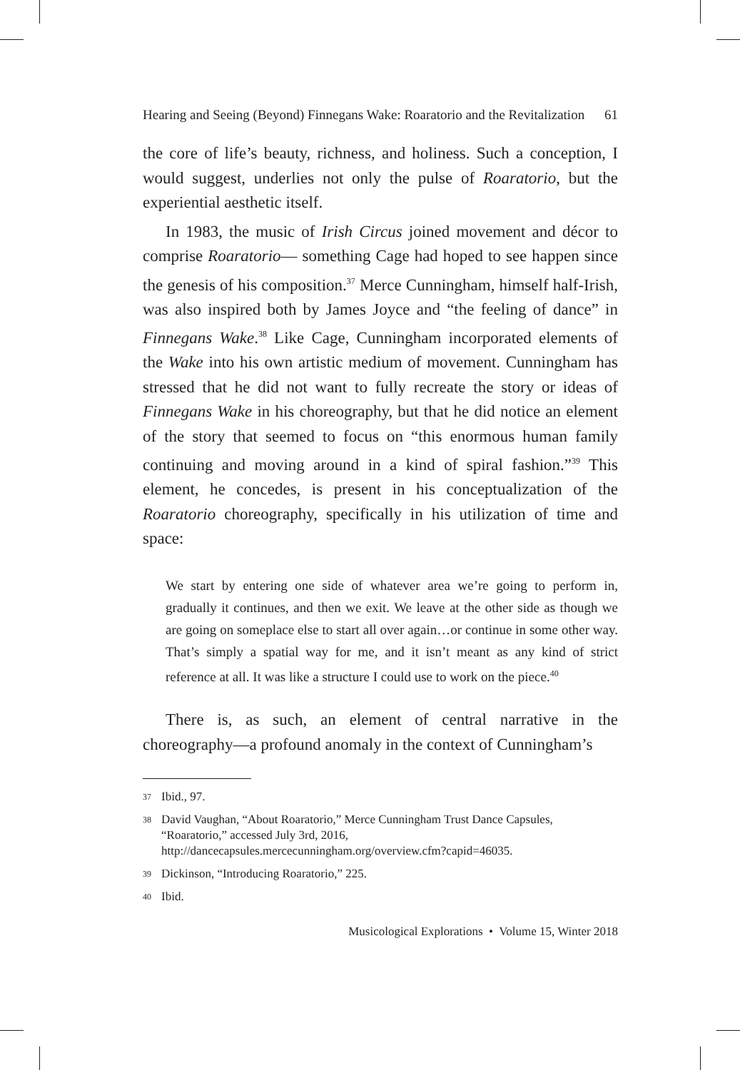Hearing and Seeing (Beyond) Finnegans Wake: Roaratorio and the Revitalization 61
the core of life’s beauty, richness, and holiness. Such a conception, I would suggest, underlies not only the pulse of Roaratorio, but the experiential aesthetic itself.
In 1983, the music of Irish Circus joined movement and décor to comprise Roaratorio— something Cage had hoped to see happen since the genesis of his composition.<sup>37</sup> Merce Cunningham, himself half-Irish, was also inspired both by James Joyce and “the feeling of dance” in Finnegans Wake.<sup>38</sup> Like Cage, Cunningham incorporated elements of the Wake into his own artistic medium of movement. Cunningham has stressed that he did not want to fully recreate the story or ideas of Finnegans Wake in his choreography, but that he did notice an element of the story that seemed to focus on “this enormous human family continuing and moving around in a kind of spiral fashion.”<sup>39</sup> This element, he concedes, is present in his conceptualization of the Roaratorio choreography, specifically in his utilization of time and space:
We start by entering one side of whatever area we’re going to perform in, gradually it continues, and then we exit. We leave at the other side as though we are going on someplace else to start all over again…or continue in some other way. That’s simply a spatial way for me, and it isn’t meant as any kind of strict reference at all. It was like a structure I could use to work on the piece.<sup>40</sup>
There is, as such, an element of central narrative in the choreography—a profound anomaly in the context of Cunningham’s
37 Ibid., 97.
38 David Vaughan, “About Roaratorio,” Merce Cunningham Trust Dance Capsules, “Roaratorio,” accessed July 3rd, 2016, http://dancecapsules.mercecunningham.org/overview.cfm?capid=46035.
39 Dickinson, “Introducing Roaratorio,” 225.
40 Ibid.
Musicological Explorations • Volume 15, Winter 2018